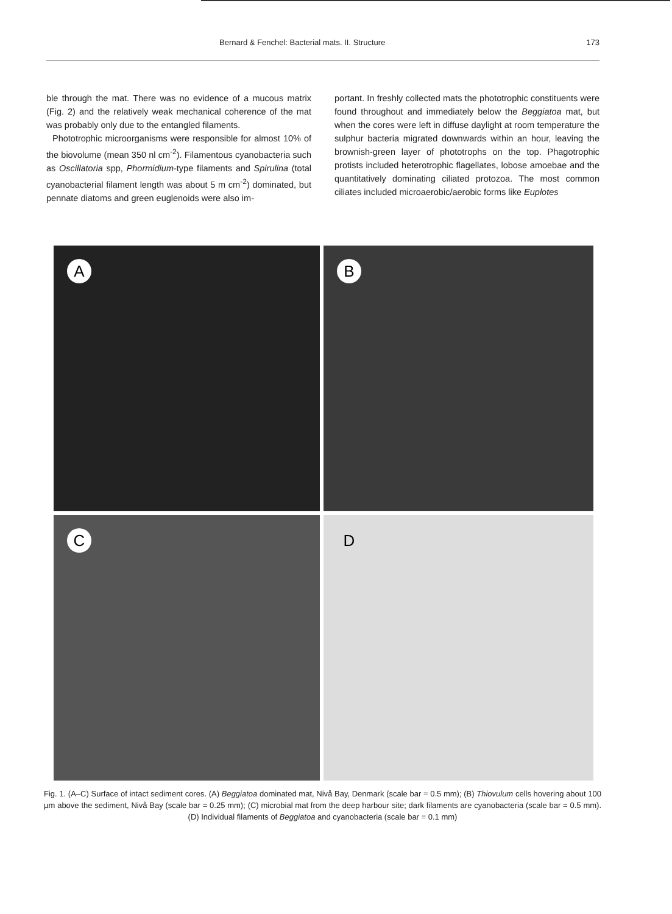Bernard & Fenchel: Bacterial mats. II. Structure 173
ble through the mat. There was no evidence of a mucous matrix (Fig. 2) and the relatively weak mechanical coherence of the mat was probably only due to the entangled filaments.
Phototrophic microorganisms were responsible for almost 10% of the biovolume (mean 350 nl cm<sup>-2</sup>). Filamentous cyanobacteria such as Oscillatoria spp, Phormidium-type filaments and Spirulina (total cyanobacterial filament length was about 5 m cm<sup>-2</sup>) dominated, but pennate diatoms and green euglenoids were also im-
portant. In freshly collected mats the phototrophic constituents were found throughout and immediately below the Beggiatoa mat, but when the cores were left in diffuse daylight at room temperature the sulphur bacteria migrated downwards within an hour, leaving the brownish-green layer of phototrophs on the top. Phagotrophic protists included heterotrophic flagellates, lobose amoebae and the quantitatively dominating ciliated protozoa. The most common ciliates included microaerobic/aerobic forms like Euplotes
A
B
C
D
Fig. 1. (A–C) Surface of intact sediment cores. (A) Beggiatoa dominated mat, Nivå Bay, Denmark (scale bar = 0.5 mm); (B) Thiovulum cells hovering about 100 µm above the sediment, Nivå Bay (scale bar = 0.25 mm); (C) microbial mat from the deep harbour site; dark filaments are cyanobacteria (scale bar = 0.5 mm). (D) Individual filaments of Beggiatoa and cyanobacteria (scale bar = 0.1 mm)